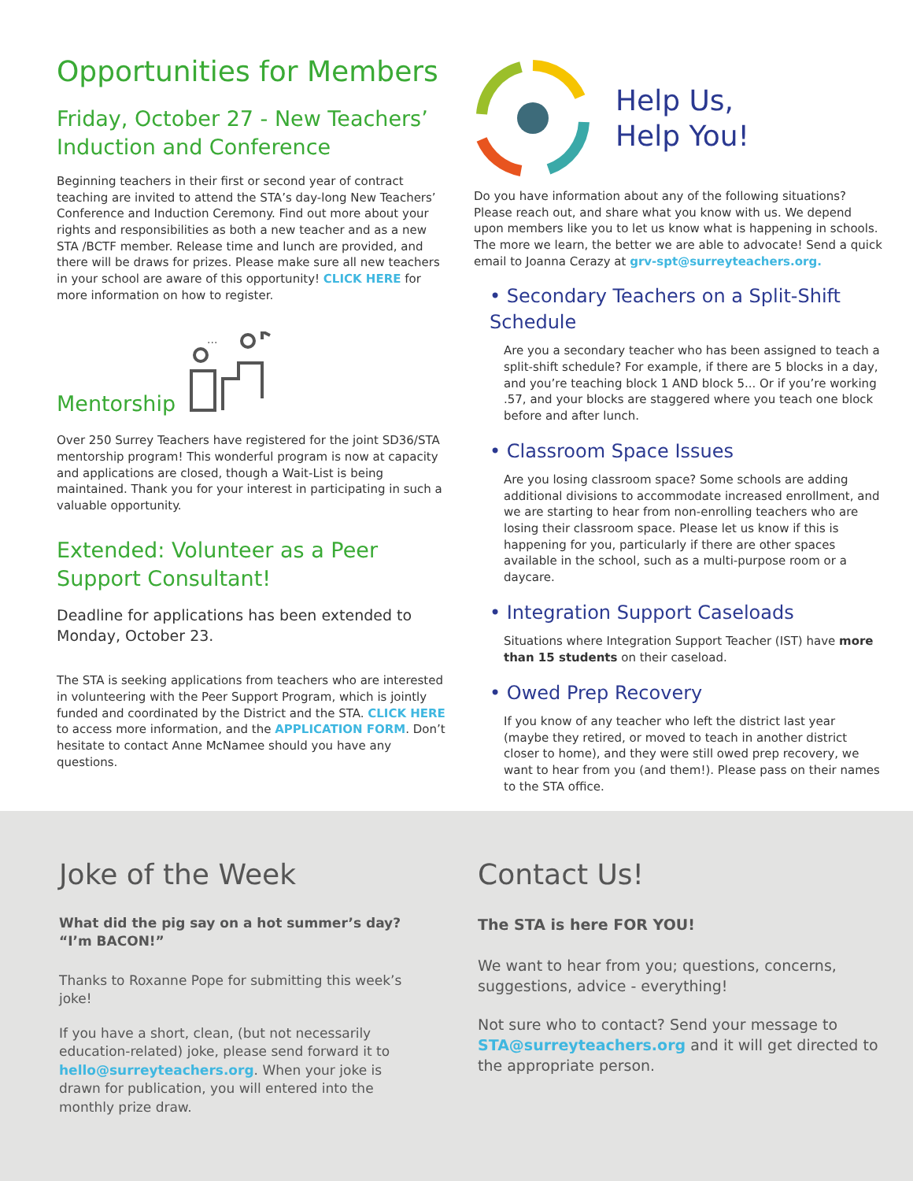Opportunities for Members
Friday, October 27 - New Teachers’ Induction and Conference
Beginning teachers in their first or second year of contract teaching are invited to attend the STA’s day-long New Teachers’ Conference and Induction Ceremony. Find out more about your rights and responsibilities as both a new teacher and as a new STA /BCTF member. Release time and lunch are provided, and there will be draws for prizes. Please make sure all new teachers in your school are aware of this opportunity! CLICK HERE for more information on how to register.
Mentorship
...
Over 250 Surrey Teachers have registered for the joint SD36/STA mentorship program! This wonderful program is now at capacity and applications are closed, though a Wait-List is being maintained. Thank you for your interest in participating in such a valuable opportunity.
Extended: Volunteer as a Peer Support Consultant!
Deadline for applications has been extended to Monday, October 23.
The STA is seeking applications from teachers who are interested in volunteering with the Peer Support Program, which is jointly funded and coordinated by the District and the STA. CLICK HERE to access more information, and the APPLICATION FORM. Don’t hesitate to contact Anne McNamee should you have any questions.
Help Us,
Help You!
Do you have information about any of the following situations? Please reach out, and share what you know with us. We depend upon members like you to let us know what is happening in schools. The more we learn, the better we are able to advocate! Send a quick email to Joanna Cerazy at grv-spt@surreyteachers.org.
• Secondary Teachers on a Split-Shift Schedule
Are you a secondary teacher who has been assigned to teach a split-shift schedule? For example, if there are 5 blocks in a day, and you’re teaching block 1 AND block 5... Or if you’re working .57, and your blocks are staggered where you teach one block before and after lunch.
• Classroom Space Issues
Are you losing classroom space? Some schools are adding additional divisions to accommodate increased enrollment, and we are starting to hear from non-enrolling teachers who are losing their classroom space. Please let us know if this is happening for you, particularly if there are other spaces available in the school, such as a multi-purpose room or a daycare.
• Integration Support Caseloads
Situations where Integration Support Teacher (IST) have more than 15 students on their caseload.
• Owed Prep Recovery
If you know of any teacher who left the district last year (maybe they retired, or moved to teach in another district closer to home), and they were still owed prep recovery, we want to hear from you (and them!). Please pass on their names to the STA office.
Joke of the Week
What did the pig say on a hot summer’s day?
“I’m BACON!”
Thanks to Roxanne Pope for submitting this week’s joke!
If you have a short, clean, (but not necessarily education-related) joke, please send forward it to hello@surreyteachers.org. When your joke is drawn for publication, you will entered into the monthly prize draw.
Contact Us!
The STA is here FOR YOU!
We want to hear from you; questions, concerns, suggestions, advice - everything!
Not sure who to contact? Send your message to STA@surreyteachers.org and it will get directed to the appropriate person.